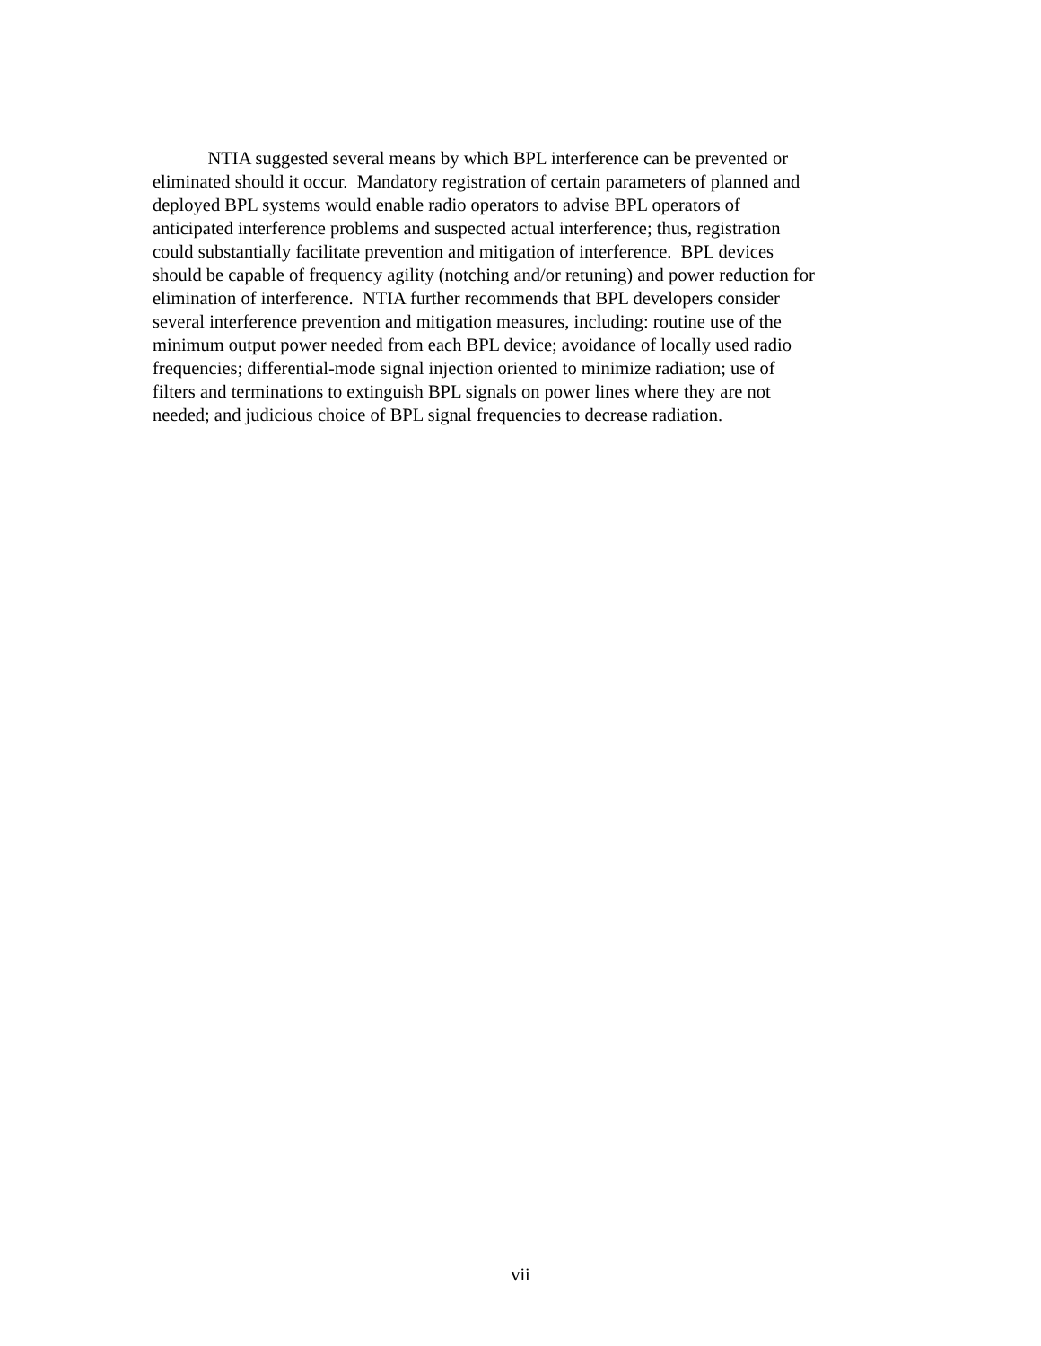NTIA suggested several means by which BPL interference can be prevented or
eliminated should it occur. Mandatory registration of certain parameters of planned and
deployed BPL systems would enable radio operators to advise BPL operators of
anticipated interference problems and suspected actual interference; thus, registration
could substantially facilitate prevention and mitigation of interference. BPL devices
should be capable of frequency agility (notching and/or retuning) and power reduction for
elimination of interference. NTIA further recommends that BPL developers consider
several interference prevention and mitigation measures, including: routine use of the
minimum output power needed from each BPL device; avoidance of locally used radio
frequencies; differential-mode signal injection oriented to minimize radiation; use of
filters and terminations to extinguish BPL signals on power lines where they are not
needed; and judicious choice of BPL signal frequencies to decrease radiation.
vii